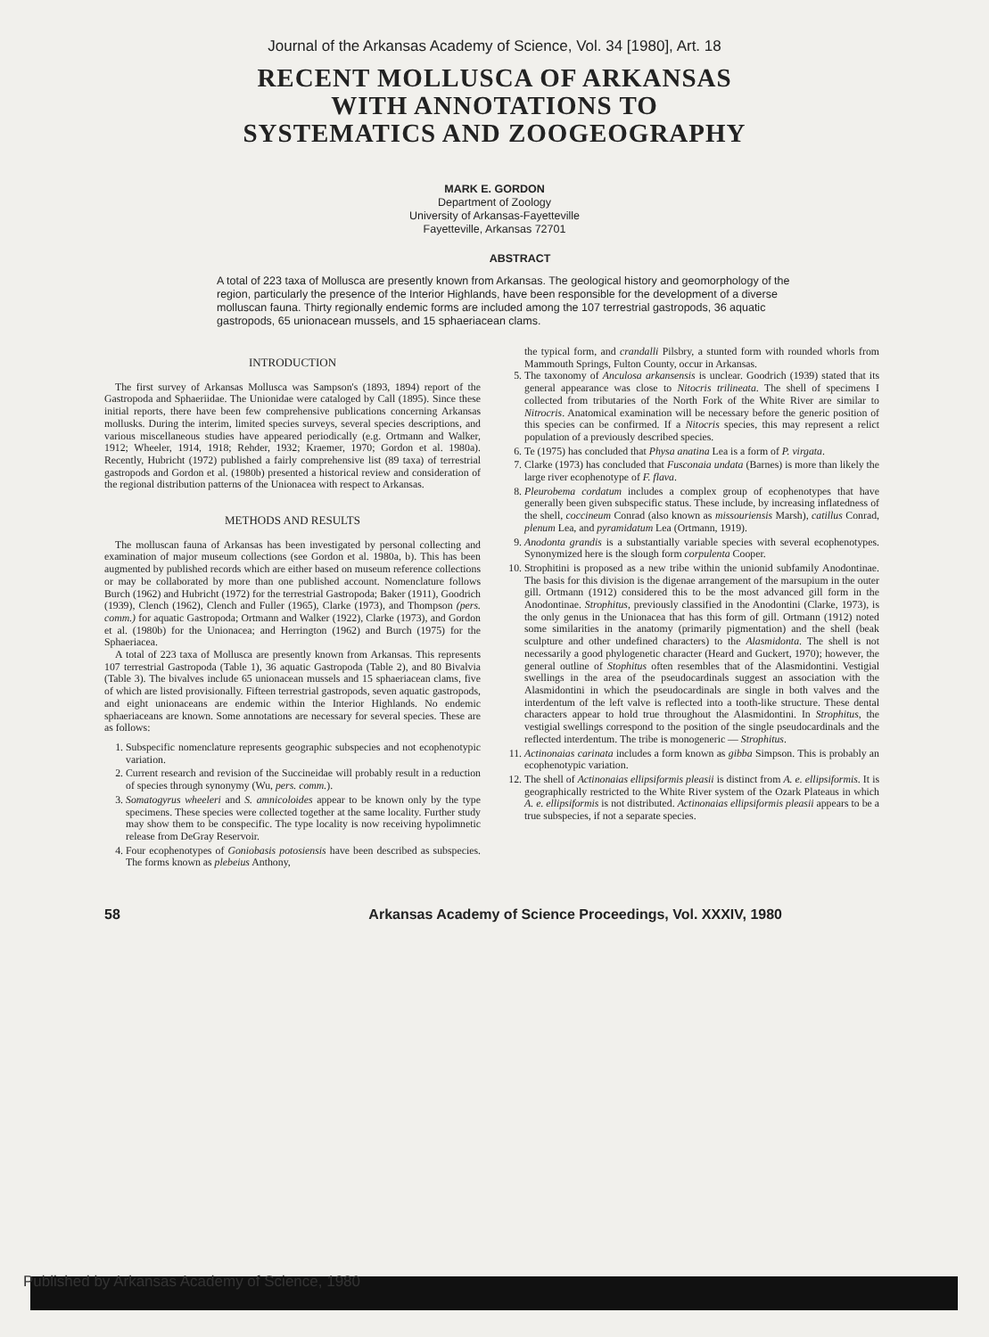Journal of the Arkansas Academy of Science, Vol. 34 [1980], Art. 18
RECENT MOLLUSCA OF ARKANSAS
WITH ANNOTATIONS TO
SYSTEMATICS AND ZOOGEOGRAPHY
MARK E. GORDON
Department of Zoology
University of Arkansas-Fayetteville
Fayetteville, Arkansas 72701
ABSTRACT
A total of 223 taxa of Mollusca are presently known from Arkansas. The geological history and geomorphology of the region, particularly the presence of the Interior Highlands, have been responsible for the development of a diverse molluscan fauna. Thirty regionally endemic forms are included among the 107 terrestrial gastropods, 36 aquatic gastropods, 65 unionacean mussels, and 15 sphaeriacean clams.
INTRODUCTION
The first survey of Arkansas Mollusca was Sampson's (1893, 1894) report of the Gastropoda and Sphaeriidae. The Unionidae were cataloged by Call (1895). Since these initial reports, there have been few comprehensive publications concerning Arkansas mollusks. During the interim, limited species surveys, several species descriptions, and various miscellaneous studies have appeared periodically (e.g. Ortmann and Walker, 1912; Wheeler, 1914, 1918; Rehder, 1932; Kraemer, 1970; Gordon et al. 1980a). Recently, Hubricht (1972) published a fairly comprehensive list (89 taxa) of terrestrial gastropods and Gordon et al. (1980b) presented a historical review and consideration of the regional distribution patterns of the Unionacea with respect to Arkansas.
METHODS AND RESULTS
The molluscan fauna of Arkansas has been investigated by personal collecting and examination of major museum collections (see Gordon et al. 1980a, b). This has been augmented by published records which are either based on museum reference collections or may be collaborated by more than one published account. Nomenclature follows Burch (1962) and Hubricht (1972) for the terrestrial Gastropoda; Baker (1911), Goodrich (1939), Clench (1962), Clench and Fuller (1965), Clarke (1973), and Thompson (pers. comm.) for aquatic Gastropoda; Ortmann and Walker (1922), Clarke (1973), and Gordon et al. (1980b) for the Unionacea; and Herrington (1962) and Burch (1975) for the Sphaeriacea.
A total of 223 taxa of Mollusca are presently known from Arkansas. This represents 107 terrestrial Gastropoda (Table 1), 36 aquatic Gastropoda (Table 2), and 80 Bivalvia (Table 3). The bivalves include 65 unionacean mussels and 15 sphaeriacean clams, five of which are listed provisionally. Fifteen terrestrial gastropods, seven aquatic gastropods, and eight unionaceans are endemic within the Interior Highlands. No endemic sphaeriaceans are known. Some annotations are necessary for several species. These are as follows:
1. Subspecific nomenclature represents geographic subspecies and not ecophenotypic variation.
2. Current research and revision of the Succineidae will probably result in a reduction of species through synonymy (Wu, pers. comm.).
3. Somatogyrus wheeleri and S. amnicoloides appear to be known only by the type specimens. These species were collected together at the same locality. Further study may show them to be conspecific. The type locality is now receiving hypolimnetic release from DeGray Reservoir.
4. Four ecophenotypes of Goniobasis potosiensis have been described as subspecies. The forms known as plebeius Anthony,
the typical form, and crandalli Pilsbry, a stunted form with rounded whorls from Mammouth Springs, Fulton County, occur in Arkansas.
5. The taxonomy of Anculosa arkansensis is unclear. Goodrich (1939) stated that its general appearance was close to Nitocris trilineata. The shell of specimens I collected from tributaries of the North Fork of the White River are similar to Nitrocris. Anatomical examination will be necessary before the generic position of this species can be confirmed. If a Nitocris species, this may represent a relict population of a previously described species.
6. Te (1975) has concluded that Physa anatina Lea is a form of P. virgata.
7. Clarke (1973) has concluded that Fusconaia undata (Barnes) is more than likely the large river ecophenotype of F. flava.
8. Pleurobema cordatum includes a complex group of ecophenotypes that have generally been given subspecific status. These include, by increasing inflatedness of the shell, coccineum Conrad (also known as missouriensis Marsh), catillus Conrad, plenum Lea, and pyramidatum Lea (Ortmann, 1919).
9. Anodonta grandis is a substantially variable species with several ecophenotypes. Synonymized here is the slough form corpulenta Cooper.
10. Strophitini is proposed as a new tribe within the unionid subfamily Anodontinae. The basis for this division is the digenae arrangement of the marsupium in the outer gill. Ortmann (1912) considered this to be the most advanced gill form in the Anodontinae. Strophitus, previously classified in the Anodontini (Clarke, 1973), is the only genus in the Unionacea that has this form of gill. Ortmann (1912) noted some similarities in the anatomy (primarily pigmentation) and the shell (beak sculpture and other undefined characters) to the Alasmidonta. The shell is not necessarily a good phylogenetic character (Heard and Guckert, 1970); however, the general outline of Stophitus often resembles that of the Alasmidontini. Vestigial swellings in the area of the pseudocardinals suggest an association with the Alasmidontini in which the pseudocardinals are single in both valves and the interdentum of the left valve is reflected into a tooth-like structure. These dental characters appear to hold true throughout the Alasmidontini. In Strophitus, the vestigial swellings correspond to the position of the single pseudocardinals and the reflected interdentum. The tribe is monogeneric — Strophitus.
11. Actinonaias carinata includes a form known as gibba Simpson. This is probably an ecophenotypic variation.
12. The shell of Actinonaias ellipsiformis pleasii is distinct from A. e. ellipsiformis. It is geographically restricted to the White River system of the Ozark Plateaus in which A. e. ellipsiformis is not distributed. Actinonaias ellipsiformis pleasii appears to be a true subspecies, if not a separate species.
58 Arkansas Academy of Science Proceedings, Vol. XXXIV, 1980
Published by Arkansas Academy of Science, 1980